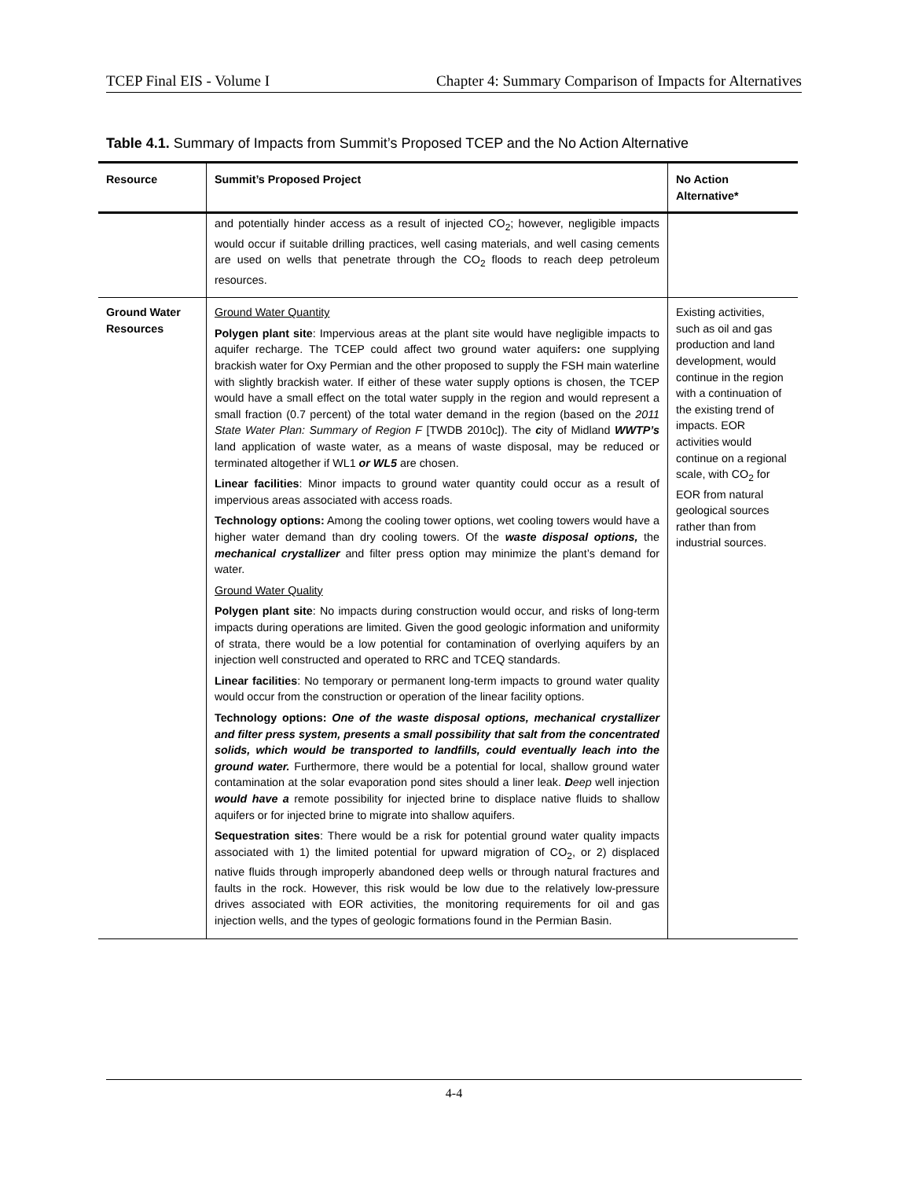TCEP Final EIS - Volume I Chapter 4: Summary Comparison of Impacts for Alternatives
Table 4.1. Summary of Impacts from Summit’s Proposed TCEP and the No Action Alternative
| Resource | Summit’s Proposed Project | No Action Alternative* |
| --- | --- | --- |
| | and potentially hinder access as a result of injected CO<sub>2</sub>; however, negligible impacts would occur if suitable drilling practices, well casing materials, and well casing cements are used on wells that penetrate through the CO<sub>2</sub> floods to reach deep petroleum resources. | |
| Ground Water Resources | Ground Water Quantity Polygen plant site : Impervious areas at the plant site would have negligible impacts to aquifer recharge. The TCEP could affect two ground water aquifers : one supplying brackish water for Oxy Permian and the other proposed to supply the FSH main waterline with slightly brackish water. If either of these water supply options is chosen, the TCEP would have a small effect on the total water supply in the region and would represent a small fraction (0.7 percent) of the total water demand in the region (based on the 2011 State Water Plan: Summary of Region F [TWDB 2010c]). The c ity of Midland WWTP’s land application of waste water, as a means of waste disposal, may be reduced or terminated altogether if WL1 or WL5 are chosen. Linear facilities : Minor impacts to ground water quantity could occur as a result of impervious areas associated with access roads. Technology options: Among the cooling tower options, wet cooling towers would have a higher water demand than dry cooling towers. Of the waste disposal options, the mechanical crystallizer and filter press option may minimize the plant’s demand for water. Ground Water Quality Polygen plant site : No impacts during construction would occur, and risks of long-term impacts during operations are limited. Given the good geologic information and uniformity of strata, there would be a low potential for contamination of overlying aquifers by an injection well constructed and operated to RRC and TCEQ standards. Linear facilities : No temporary or permanent long-term impacts to ground water quality would occur from the construction or operation of the linear facility options. Technology options: One of the waste disposal options, mechanical crystallizer and filter press system, presents a small possibility that salt from the concentrated solids, which would be transported to landfills, could eventually leach into the ground water. Furthermore, there would be a potential for local, shallow ground water contamination at the solar evaporation pond sites should a liner leak. D eep well injection would have a remote possibility for injected brine to displace native fluids to shallow aquifers or for injected brine to migrate into shallow aquifers. Sequestration sites : There would be a risk for potential ground water quality impacts associated with 1) the limited potential for upward migration of CO<sub>2</sub>, or 2) displaced native fluids through improperly abandoned deep wells or through natural fractures and faults in the rock. However, this risk would be low due to the relatively low-pressure drives associated with EOR activities, the monitoring requirements for oil and gas injection wells, and the types of geologic formations found in the Permian Basin. | Existing activities, such as oil and gas production and land development, would continue in the region with a continuation of the existing trend of impacts. EOR activities would continue on a regional scale, with CO<sub>2</sub> for EOR from natural geological sources rather than from industrial sources. |
4-4